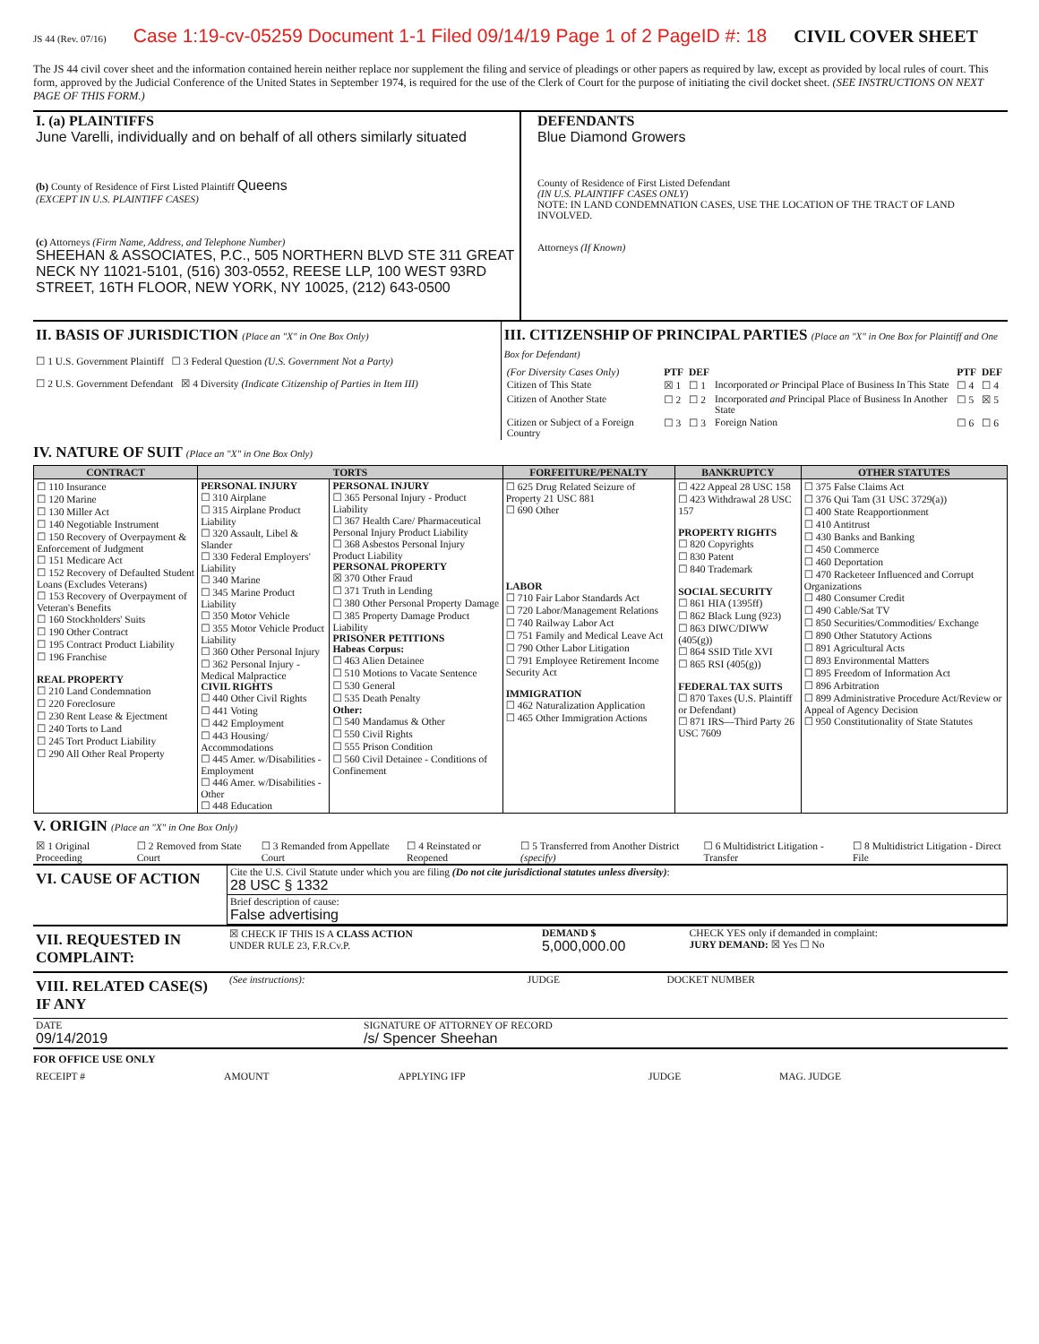JS 44 (Rev. 07/16) Case 1:19-cv-05259 Document 1-1 Filed 09/14/19 Page 1 of 2 PageID #: 18 CIVIL COVER SHEET
The JS 44 civil cover sheet and the information contained herein neither replace nor supplement the filing and service of pleadings or other papers as required by law, except as provided by local rules of court. This form, approved by the Judicial Conference of the United States in September 1974, is required for the use of the Clerk of Court for the purpose of initiating the civil docket sheet. (SEE INSTRUCTIONS ON NEXT PAGE OF THIS FORM.)
| I. (a) PLAINTIFFS June Varelli, individually and on behalf of all others similarly situated (b) County of Residence of First Listed Plaintiff Queens (EXCEPT IN U.S. PLAINTIFF CASES) (c) Attorneys (Firm Name, Address, and Telephone Number) SHEEHAN & ASSOCIATES, P.C., 505 NORTHERN BLVD STE 311 GREAT NECK NY 11021-5101, (516) 303-0552, REESE LLP, 100 WEST 93RD STREET, 16TH FLOOR, NEW YORK, NY 10025, (212) 643-0500 | DEFENDANTS Blue Diamond Growers County of Residence of First Listed Defendant (IN U.S. PLAINTIFF CASES ONLY) NOTE: IN LAND CONDEMNATION CASES, USE THE LOCATION OF THE TRACT OF LAND INVOLVED. Attorneys (If Known) |
| II. BASIS OF JURISDICTION (Place an "X" in One Box Only) ☐ 1 U.S. Government Plaintiff ☐ 3 Federal Question (U.S. Government Not a Party) ☐ 2 U.S. Government Defendant ☒ 4 Diversity (Indicate Citizenship of Parties in Item III) | III. CITIZENSHIP OF PRINCIPAL PARTIES (Place an "X" in One Box for Plaintiff and One Box for Defendant) / (For Diversity Cases Only) / PTF / DEF / / PTF / DEF / / Citizen of This State / ☒ 1 / ☐ 1 / Incorporated or Principal Place of Business In This State / ☐ 4 / ☐ 4 / / Citizen of Another State / ☐ 2 / ☐ 2 / Incorporated and Principal Place of Business In Another State / ☐ 5 / ☒ 5 / / Citizen or Subject of a Foreign Country / ☐ 3 / ☐ 3 / Foreign Nation / ☐ 6 / ☐ 6 / |
IV. NATURE OF SUIT (Place an "X" in One Box Only)
| CONTRACT | TORTS | | FORFEITURE/PENALTY | BANKRUPTCY | OTHER STATUTES |
| --- | --- | --- | --- | --- | --- |
| ☐ 110 Insurance ☐ 120 Marine ☐ 130 Miller Act ☐ 140 Negotiable Instrument ☐ 150 Recovery of Overpayment & Enforcement of Judgment ☐ 151 Medicare Act ☐ 152 Recovery of Defaulted Student Loans (Excludes Veterans) ☐ 153 Recovery of Overpayment of Veteran's Benefits ☐ 160 Stockholders' Suits ☐ 190 Other Contract ☐ 195 Contract Product Liability ☐ 196 Franchise REAL PROPERTY ☐ 210 Land Condemnation ☐ 220 Foreclosure ☐ 230 Rent Lease & Ejectment ☐ 240 Torts to Land ☐ 245 Tort Product Liability ☐ 290 All Other Real Property | PERSONAL INJURY ☐ 310 Airplane ☐ 315 Airplane Product Liability ☐ 320 Assault, Libel & Slander ☐ 330 Federal Employers' Liability ☐ 340 Marine ☐ 345 Marine Product Liability ☐ 350 Motor Vehicle ☐ 355 Motor Vehicle Product Liability ☐ 360 Other Personal Injury ☐ 362 Personal Injury - Medical Malpractice CIVIL RIGHTS ☐ 440 Other Civil Rights ☐ 441 Voting ☐ 442 Employment ☐ 443 Housing/ Accommodations ☐ 445 Amer. w/Disabilities - Employment ☐ 446 Amer. w/Disabilities - Other ☐ 448 Education | PERSONAL INJURY ☐ 365 Personal Injury - Product Liability ☐ 367 Health Care/ Pharmaceutical Personal Injury Product Liability ☐ 368 Asbestos Personal Injury Product Liability PERSONAL PROPERTY ☒ 370 Other Fraud ☐ 371 Truth in Lending ☐ 380 Other Personal Property Damage ☐ 385 Property Damage Product Liability PRISONER PETITIONS Habeas Corpus: ☐ 463 Alien Detainee ☐ 510 Motions to Vacate Sentence ☐ 530 General ☐ 535 Death Penalty Other: ☐ 540 Mandamus & Other ☐ 550 Civil Rights ☐ 555 Prison Condition ☐ 560 Civil Detainee - Conditions of Confinement | ☐ 625 Drug Related Seizure of Property 21 USC 881 ☐ 690 Other LABOR ☐ 710 Fair Labor Standards Act ☐ 720 Labor/Management Relations ☐ 740 Railway Labor Act ☐ 751 Family and Medical Leave Act ☐ 790 Other Labor Litigation ☐ 791 Employee Retirement Income Security Act IMMIGRATION ☐ 462 Naturalization Application ☐ 465 Other Immigration Actions | ☐ 422 Appeal 28 USC 158 ☐ 423 Withdrawal 28 USC 157 PROPERTY RIGHTS ☐ 820 Copyrights ☐ 830 Patent ☐ 840 Trademark SOCIAL SECURITY ☐ 861 HIA (1395ff) ☐ 862 Black Lung (923) ☐ 863 DIWC/DIWW (405(g)) ☐ 864 SSID Title XVI ☐ 865 RSI (405(g)) FEDERAL TAX SUITS ☐ 870 Taxes (U.S. Plaintiff or Defendant) ☐ 871 IRS—Third Party 26 USC 7609 | ☐ 375 False Claims Act ☐ 376 Qui Tam (31 USC 3729(a)) ☐ 400 State Reapportionment ☐ 410 Antitrust ☐ 430 Banks and Banking ☐ 450 Commerce ☐ 460 Deportation ☐ 470 Racketeer Influenced and Corrupt Organizations ☐ 480 Consumer Credit ☐ 490 Cable/Sat TV ☐ 850 Securities/Commodities/ Exchange ☐ 890 Other Statutory Actions ☐ 891 Agricultural Acts ☐ 893 Environmental Matters ☐ 895 Freedom of Information Act ☐ 896 Arbitration ☐ 899 Administrative Procedure Act/Review or Appeal of Agency Decision ☐ 950 Constitutionality of State Statutes |
V. ORIGIN (Place an "X" in One Box Only)
| ☒ 1 Original Proceeding | ☐ 2 Removed from State Court | ☐ 3 Remanded from Appellate Court | ☐ 4 Reinstated or Reopened | ☐ 5 Transferred from Another District (specify) | ☐ 6 Multidistrict Litigation - Transfer | ☐ 8 Multidistrict Litigation - Direct File |
| VI. CAUSE OF ACTION | Cite the U.S. Civil Statute under which you are filing (Do not cite jurisdictional statutes unless diversity) : 28 USC § 1332 |
| | Brief description of cause: False advertising |
| VII. REQUESTED IN COMPLAINT: | ☒ CHECK IF THIS IS A CLASS ACTION UNDER RULE 23, F.R.Cv.P. | DEMAND $ 5,000,000.00 | CHECK YES only if demanded in complaint: JURY DEMAND: ☒ Yes ☐ No |
| VIII. RELATED CASE(S) IF ANY | (See instructions): | JUDGE | DOCKET NUMBER |
| DATE 09/14/2019 | SIGNATURE OF ATTORNEY OF RECORD /s/ Spencer Sheehan |
FOR OFFICE USE ONLY
| RECEIPT # | AMOUNT | APPLYING IFP | JUDGE | MAG. JUDGE |